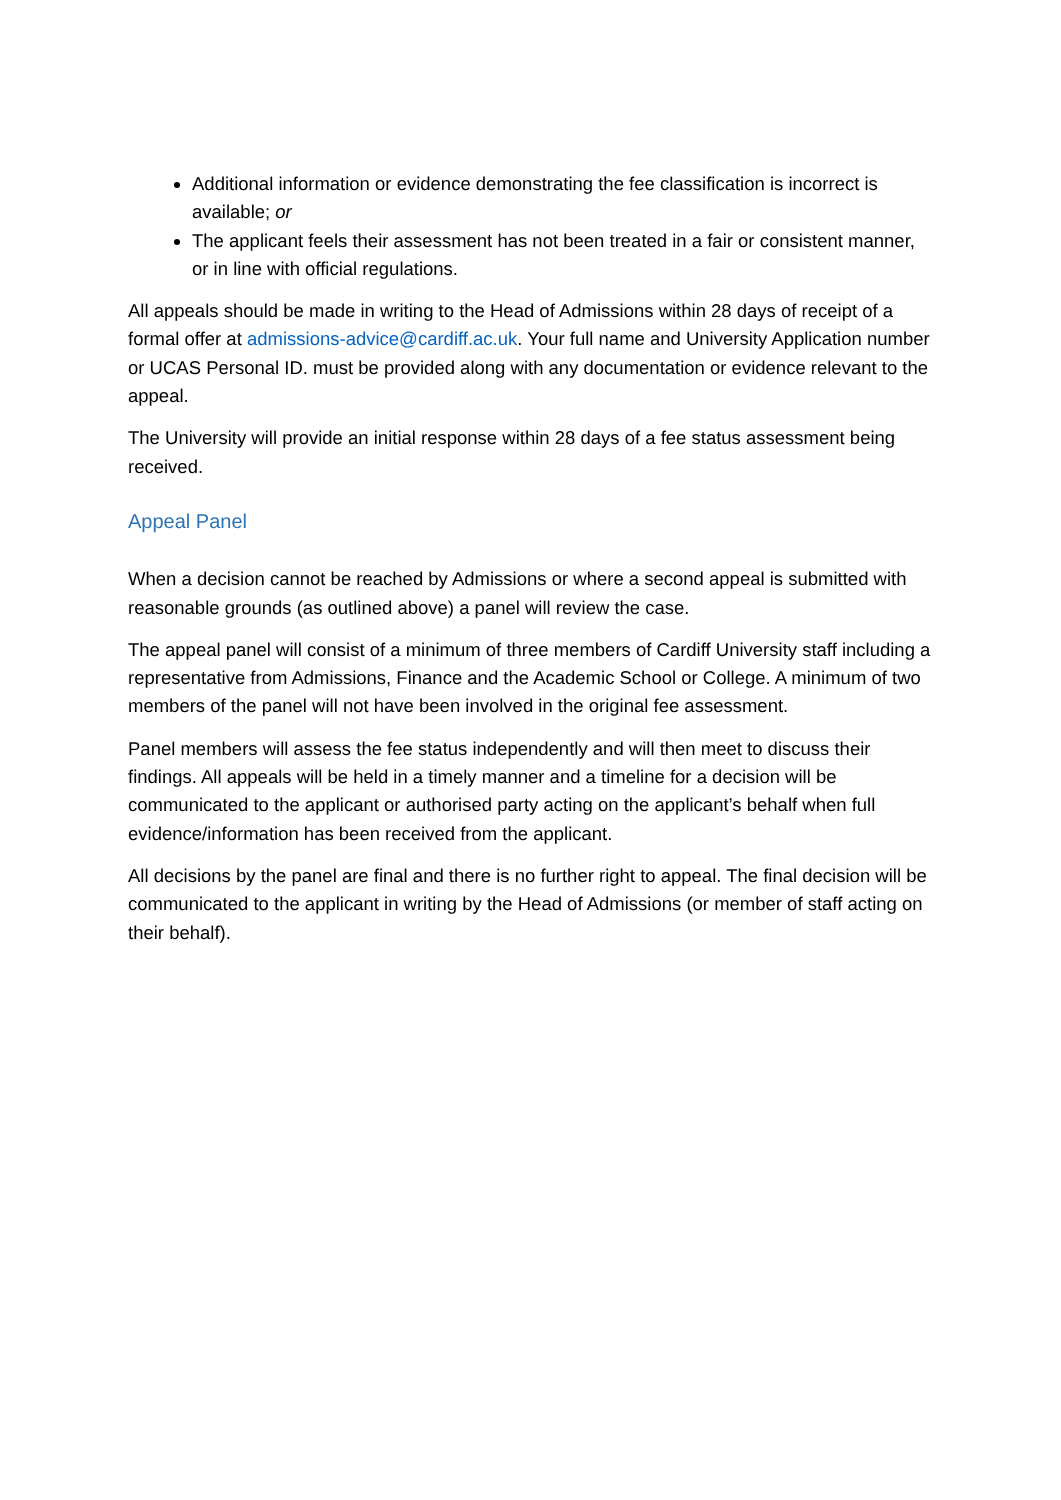Additional information or evidence demonstrating the fee classification is incorrect is available; or
The applicant feels their assessment has not been treated in a fair or consistent manner, or in line with official regulations.
All appeals should be made in writing to the Head of Admissions within 28 days of receipt of a formal offer at admissions-advice@cardiff.ac.uk. Your full name and University Application number or UCAS Personal ID. must be provided along with any documentation or evidence relevant to the appeal.
The University will provide an initial response within 28 days of a fee status assessment being received.
Appeal Panel
When a decision cannot be reached by Admissions or where a second appeal is submitted with reasonable grounds (as outlined above) a panel will review the case.
The appeal panel will consist of a minimum of three members of Cardiff University staff including a representative from Admissions, Finance and the Academic School or College. A minimum of two members of the panel will not have been involved in the original fee assessment.
Panel members will assess the fee status independently and will then meet to discuss their findings. All appeals will be held in a timely manner and a timeline for a decision will be communicated to the applicant or authorised party acting on the applicant’s behalf when full evidence/information has been received from the applicant.
All decisions by the panel are final and there is no further right to appeal. The final decision will be communicated to the applicant in writing by the Head of Admissions (or member of staff acting on their behalf).